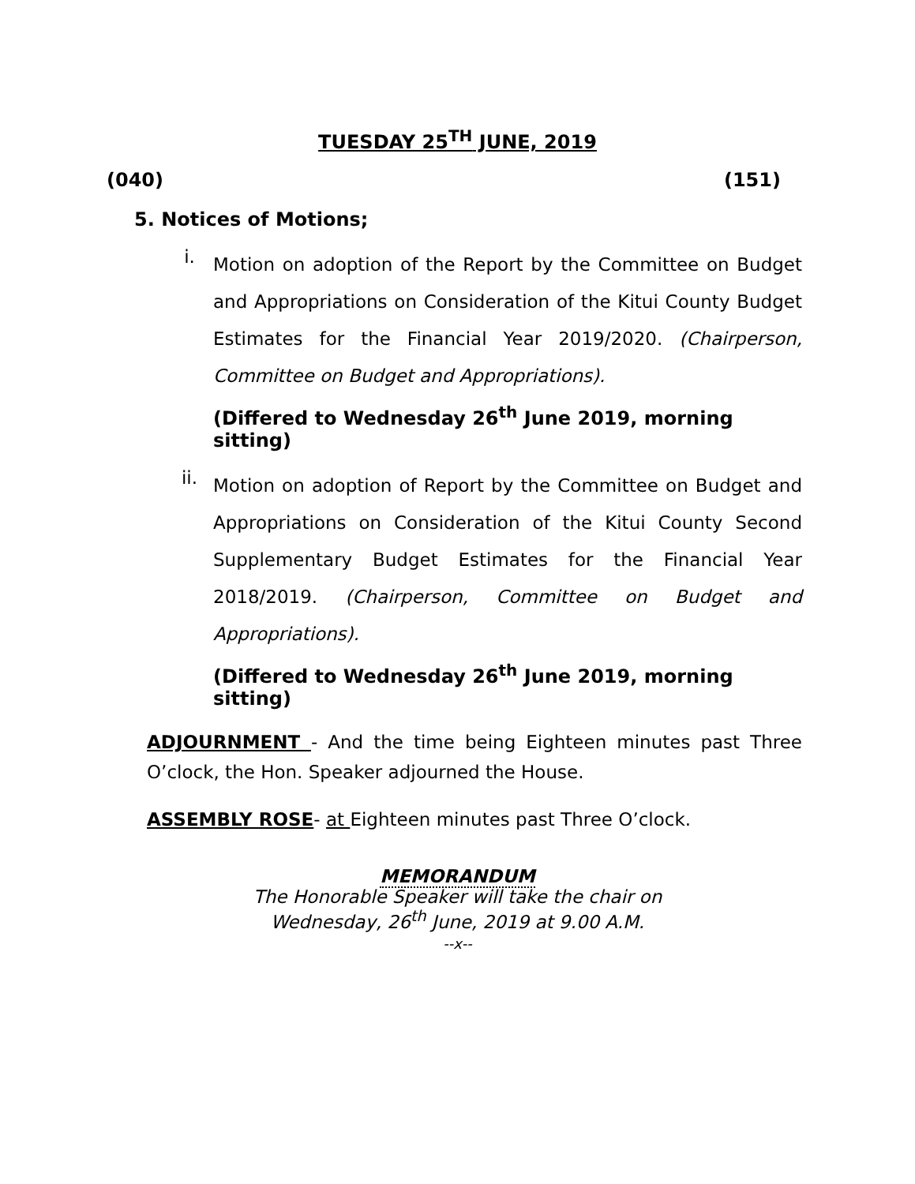TUESDAY 25<sup>TH</sup> JUNE, 2019
(040) (151)
5. Notices of Motions;
i.
Motion on adoption of the Report by the Committee on Budget and Appropriations on Consideration of the Kitui County Budget Estimates for the Financial Year 2019/2020. (Chairperson, Committee on Budget and Appropriations).
(Differed to Wednesday 26<sup>th</sup> June 2019, morning sitting)
ii.
Motion on adoption of Report by the Committee on Budget and Appropriations on Consideration of the Kitui County Second Supplementary Budget Estimates for the Financial Year 2018/2019. (Chairperson, Committee on Budget and Appropriations).
(Differed to Wednesday 26<sup>th</sup> June 2019, morning sitting)
ADJOURNMENT - And the time being Eighteen minutes past Three O’clock, the Hon. Speaker adjourned the House.
ASSEMBLY ROSE- at Eighteen minutes past Three O’clock.
MEMORANDUM
The Honorable Speaker will take the chair on
Wednesday, 26<sup>th</sup> June, 2019 at 9.00 A.M.
--x--